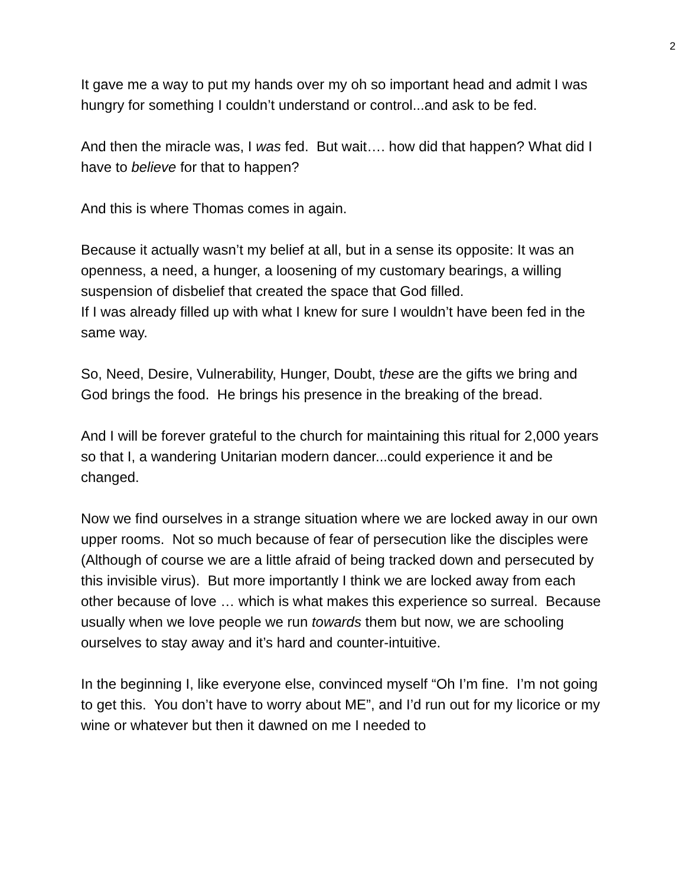2
It gave me a way to put my hands over my oh so important head and admit I was hungry for something I couldn’t understand or control...and ask to be fed.
And then the miracle was, I was fed. But wait…. how did that happen? What did I have to believe for that to happen?
And this is where Thomas comes in again.
Because it actually wasn’t my belief at all, but in a sense its opposite: It was an openness, a need, a hunger, a loosening of my customary bearings, a willing suspension of disbelief that created the space that God filled.
If I was already filled up with what I knew for sure I wouldn’t have been fed in the same way.
So, Need, Desire, Vulnerability, Hunger, Doubt, these are the gifts we bring and God brings the food. He brings his presence in the breaking of the bread.
And I will be forever grateful to the church for maintaining this ritual for 2,000 years so that I, a wandering Unitarian modern dancer...could experience it and be changed.
Now we find ourselves in a strange situation where we are locked away in our own upper rooms. Not so much because of fear of persecution like the disciples were (Although of course we are a little afraid of being tracked down and persecuted by this invisible virus). But more importantly I think we are locked away from each other because of love … which is what makes this experience so surreal. Because usually when we love people we run towards them but now, we are schooling ourselves to stay away and it’s hard and counter-intuitive.
In the beginning I, like everyone else, convinced myself “Oh I’m fine. I’m not going to get this. You don’t have to worry about ME”, and I’d run out for my licorice or my wine or whatever but then it dawned on me I needed to